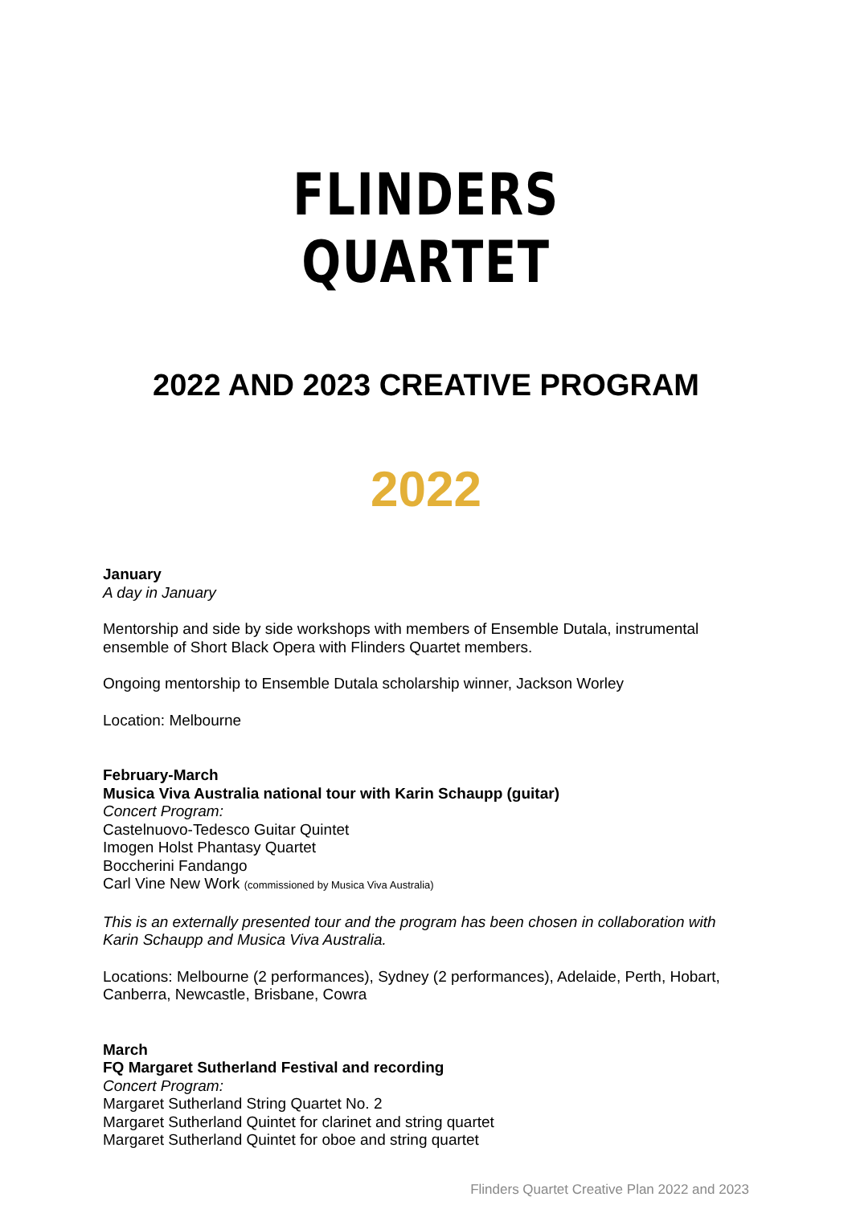FLINDERS QUARTET
2022 AND 2023 CREATIVE PROGRAM
2022
January
A day in January
Mentorship and side by side workshops with members of Ensemble Dutala, instrumental ensemble of Short Black Opera with Flinders Quartet members.
Ongoing mentorship to Ensemble Dutala scholarship winner, Jackson Worley
Location: Melbourne
February-March
Musica Viva Australia national tour with Karin Schaupp (guitar)
Concert Program:
Castelnuovo-Tedesco Guitar Quintet
Imogen Holst Phantasy Quartet
Boccherini Fandango
Carl Vine New Work (commissioned by Musica Viva Australia)
This is an externally presented tour and the program has been chosen in collaboration with Karin Schaupp and Musica Viva Australia.
Locations: Melbourne (2 performances), Sydney (2 performances), Adelaide, Perth, Hobart, Canberra, Newcastle, Brisbane, Cowra
March
FQ Margaret Sutherland Festival and recording
Concert Program:
Margaret Sutherland String Quartet No. 2
Margaret Sutherland Quintet for clarinet and string quartet
Margaret Sutherland Quintet for oboe and string quartet
Flinders Quartet Creative Plan 2022 and 2023